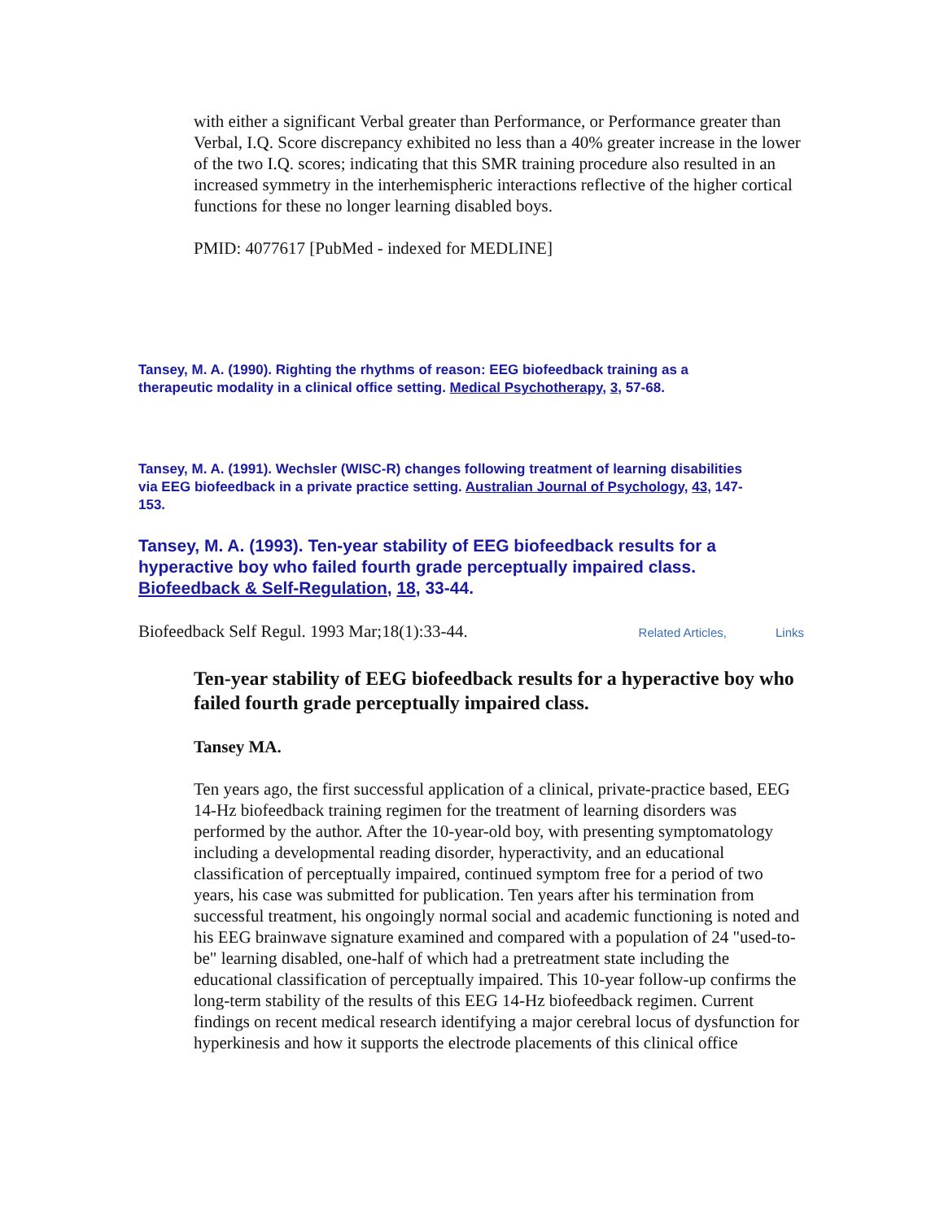with either a significant Verbal greater than Performance, or Performance greater than Verbal, I.Q. Score discrepancy exhibited no less than a 40% greater increase in the lower of the two I.Q. scores; indicating that this SMR training procedure also resulted in an increased symmetry in the interhemispheric interactions reflective of the higher cortical functions for these no longer learning disabled boys.
PMID: 4077617 [PubMed - indexed for MEDLINE]
Tansey, M. A. (1990). Righting the rhythms of reason: EEG biofeedback training as a therapeutic modality in a clinical office setting. Medical Psychotherapy, 3, 57-68.
Tansey, M. A. (1991). Wechsler (WISC-R) changes following treatment of learning disabilities via EEG biofeedback in a private practice setting. Australian Journal of Psychology, 43, 147-153.
Tansey, M. A. (1993). Ten-year stability of EEG biofeedback results for a hyperactive boy who failed fourth grade perceptually impaired class. Biofeedback & Self-Regulation, 18, 33-44.
Biofeedback Self Regul. 1993 Mar;18(1):33-44. Related Articles, Links
Ten-year stability of EEG biofeedback results for a hyperactive boy who failed fourth grade perceptually impaired class.
Tansey MA.
Ten years ago, the first successful application of a clinical, private-practice based, EEG 14-Hz biofeedback training regimen for the treatment of learning disorders was performed by the author. After the 10-year-old boy, with presenting symptomatology including a developmental reading disorder, hyperactivity, and an educational classification of perceptually impaired, continued symptom free for a period of two years, his case was submitted for publication. Ten years after his termination from successful treatment, his ongoingly normal social and academic functioning is noted and his EEG brainwave signature examined and compared with a population of 24 "used-to-be" learning disabled, one-half of which had a pretreatment state including the educational classification of perceptually impaired. This 10-year follow-up confirms the long-term stability of the results of this EEG 14-Hz biofeedback regimen. Current findings on recent medical research identifying a major cerebral locus of dysfunction for hyperkinesis and how it supports the electrode placements of this clinical office